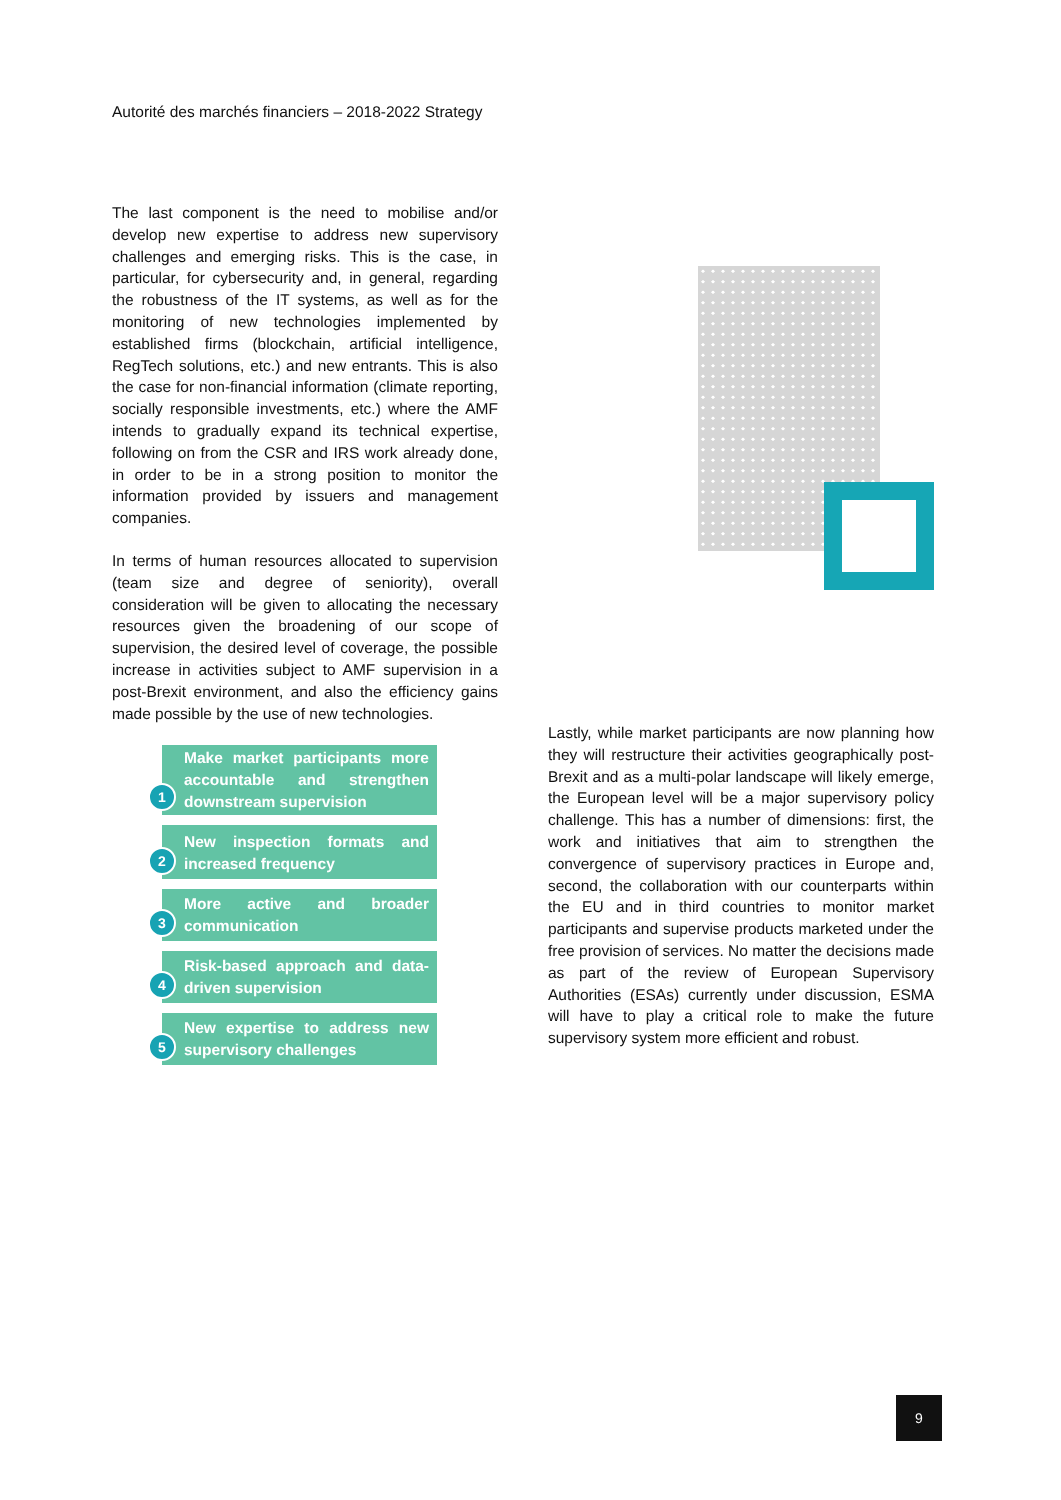Autorité des marchés financiers – 2018-2022 Strategy
The last component is the need to mobilise and/or develop new expertise to address new supervisory challenges and emerging risks. This is the case, in particular, for cybersecurity and, in general, regarding the robustness of the IT systems, as well as for the monitoring of new technologies implemented by established firms (blockchain, artificial intelligence, RegTech solutions, etc.) and new entrants. This is also the case for non-financial information (climate reporting, socially responsible investments, etc.) where the AMF intends to gradually expand its technical expertise, following on from the CSR and IRS work already done, in order to be in a strong position to monitor the information provided by issuers and management companies.
In terms of human resources allocated to supervision (team size and degree of seniority), overall consideration will be given to allocating the necessary resources given the broadening of our scope of supervision, the desired level of coverage, the possible increase in activities subject to AMF supervision in a post-Brexit environment, and also the efficiency gains made possible by the use of new technologies.
1
Make market participants more accountable and strengthen downstream supervision
2
New inspection formats and increased frequency
3
More active and broader communication
4
Risk-based approach and data-driven supervision
5
New expertise to address new supervisory challenges
Lastly, while market participants are now planning how they will restructure their activities geographically post-Brexit and as a multi-polar landscape will likely emerge, the European level will be a major supervisory policy challenge. This has a number of dimensions: first, the work and initiatives that aim to strengthen the convergence of supervisory practices in Europe and, second, the collaboration with our counterparts within the EU and in third countries to monitor market participants and supervise products marketed under the free provision of services. No matter the decisions made as part of the review of European Supervisory Authorities (ESAs) currently under discussion, ESMA will have to play a critical role to make the future supervisory system more efficient and robust.
9